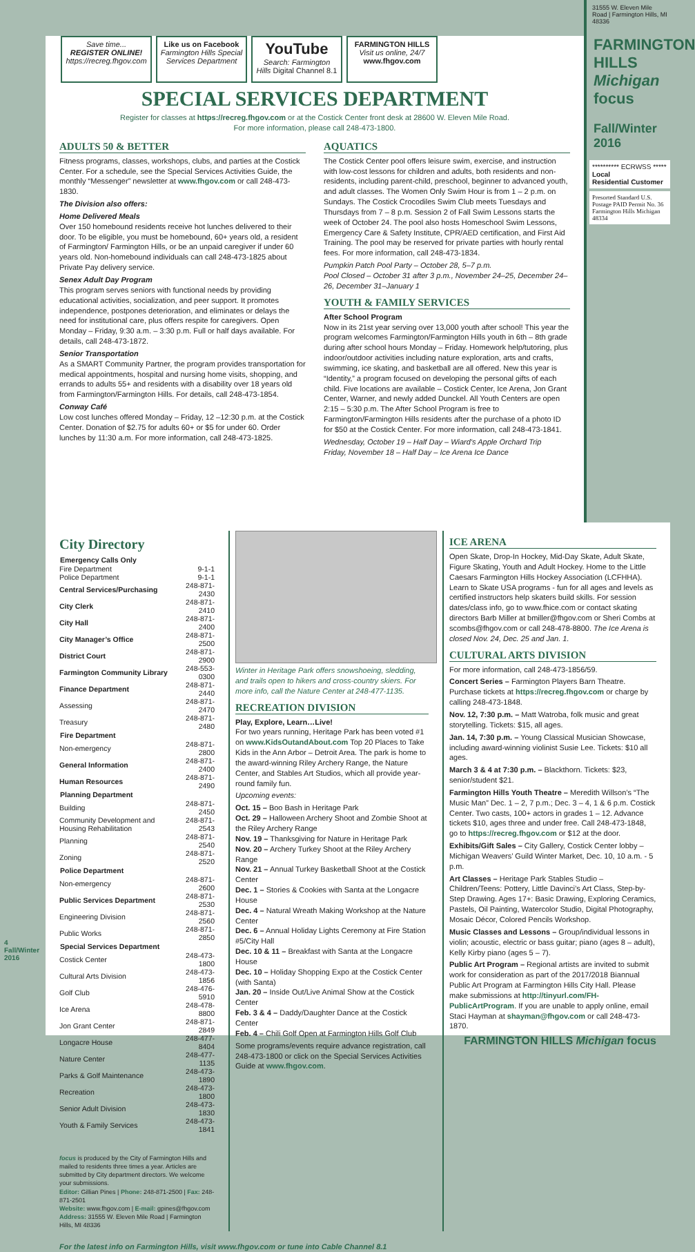31555 W. Eleven Mile Road | Farmington Hills, MI 48336
FARMINGTON HILLS Michigan focus
Fall/Winter 2016
********** ECRWSS *****
Local
Residential Customer
Presorted Standard U.S. Postage PAID Permit No. 36 Farmington Hills Michigan 48334
Save time...
REGISTER ONLINE!
https://recreg.fhgov.com
Like us on Facebook
Farmington Hills Special Services Department
YouTube
Search: Farmington Hills Digital Channel 8.1
FARMINGTON HILLS
Visit us online, 24/7
www.fhgov.com
SPECIAL SERVICES DEPARTMENT
Register for classes at https://recreg.fhgov.com or at the Costick Center front desk at 28600 W. Eleven Mile Road.
For more information, please call 248-473-1800.
ADULTS 50 & BETTER
Fitness programs, classes, workshops, clubs, and parties at the Costick Center. For a schedule, see the Special Services Activities Guide, the monthly “Messenger” newsletter at www.fhgov.com or call 248-473-1830.
The Division also offers:
Home Delivered Meals
Over 150 homebound residents receive hot lunches delivered to their door. To be eligible, you must be homebound, 60+ years old, a resident of Farmington/ Farmington Hills, or be an unpaid caregiver if under 60 years old. Non-homebound individuals can call 248-473-1825 about Private Pay delivery service.
Senex Adult Day Program
This program serves seniors with functional needs by providing educational activities, socialization, and peer support. It promotes independence, postpones deterioration, and eliminates or delays the need for institutional care, plus offers respite for caregivers. Open Monday – Friday, 9:30 a.m. – 3:30 p.m. Full or half days available. For details, call 248-473-1872.
Senior Transportation
As a SMART Community Partner, the program provides transportation for medical appointments, hospital and nursing home visits, shopping, and errands to adults 55+ and residents with a disability over 18 years old from Farmington/Farmington Hills. For details, call 248-473-1854.
Conway Café
Low cost lunches offered Monday – Friday, 12 –12:30 p.m. at the Costick Center. Donation of $2.75 for adults 60+ or $5 for under 60. Order lunches by 11:30 a.m. For more information, call 248-473-1825.
AQUATICS
The Costick Center pool offers leisure swim, exercise, and instruction with low-cost lessons for children and adults, both residents and non-residents, including parent-child, preschool, beginner to advanced youth, and adult classes. The Women Only Swim Hour is from 1 – 2 p.m. on Sundays. The Costick Crocodiles Swim Club meets Tuesdays and Thursdays from 7 – 8 p.m. Session 2 of Fall Swim Lessons starts the week of October 24. The pool also hosts Homeschool Swim Lessons, Emergency Care & Safety Institute, CPR/AED certification, and First Aid Training. The pool may be reserved for private parties with hourly rental fees. For more information, call 248-473-1834.
Pumpkin Patch Pool Party – October 28, 5–7 p.m.
Pool Closed – October 31 after 3 p.m., November 24–25, December 24–26, December 31–January 1
YOUTH & FAMILY SERVICES
After School Program
Now in its 21st year serving over 13,000 youth after school! This year the program welcomes Farmington/Farmington Hills youth in 6th – 8th grade during after school hours Monday – Friday. Homework help/tutoring, plus indoor/outdoor activities including nature exploration, arts and crafts, swimming, ice skating, and basketball are all offered. New this year is “Identity,” a program focused on developing the personal gifts of each child. Five locations are available – Costick Center, Ice Arena, Jon Grant Center, Warner, and newly added Dunckel. All Youth Centers are open 2:15 – 5:30 p.m. The After School Program is free to Farmington/Farmington Hills residents after the purchase of a photo ID for $50 at the Costick Center. For more information, call 248-473-1841.
Wednesday, October 19 – Half Day – Wiard’s Apple Orchard Trip
Friday, November 18 – Half Day – Ice Arena Ice Dance
City Directory
| Emergency Calls Only | |
| --- | --- |
| Fire Department | 9-1-1 |
| Police Department | 9-1-1 |
| Central Services/Purchasing | 248-871-2430 |
| City Clerk | 248-871-2410 |
| City Hall | 248-871-2400 |
| City Manager’s Office | 248-871-2500 |
| District Court | 248-871-2900 |
| Farmington Community Library | 248-553-0300 |
| Finance Department | 248-871-2440 |
| Assessing | 248-871-2470 |
| Treasury | 248-871-2480 |
| Fire Department | |
| Non-emergency | 248-871-2800 |
| General Information | 248-871-2400 |
| Human Resources | 248-871-2490 |
| Planning Department | |
| Building | 248-871-2450 |
| Community Development and Housing Rehabilitation | 248-871-2543 |
| Planning | 248-871-2540 |
| Zoning | 248-871-2520 |
| Police Department | |
| Non-emergency | 248-871-2600 |
| Public Services Department | 248-871-2530 |
| Engineering Division | 248-871-2560 |
| Public Works | 248-871-2850 |
| Special Services Department | |
| Costick Center | 248-473-1800 |
| Cultural Arts Division | 248-473-1856 |
| Golf Club | 248-476-5910 |
| Ice Arena | 248-478-8800 |
| Jon Grant Center | 248-871-2849 |
| Longacre House | 248-477-8404 |
| Nature Center | 248-477-1135 |
| Parks & Golf Maintenance | 248-473-1890 |
| Recreation | 248-473-1800 |
| Senior Adult Division | 248-473-1830 |
| Youth & Family Services | 248-473-1841 |
focus is produced by the City of Farmington Hills and mailed to residents three times a year. Articles are submitted by City department directors. We welcome your submissions.
Editor: Gillian Pines | Phone: 248-871-2500 | Fax: 248-871-2501
Website: www.fhgov.com | E-mail: gpines@fhgov.com
Address: 31555 W. Eleven Mile Road | Farmington Hills, MI 48336
Winter in Heritage Park offers snowshoeing, sledding, and trails open to hikers and cross-country skiers. For more info, call the Nature Center at 248-477-1135.
RECREATION DIVISION
Play, Explore, Learn…Live!
For two years running, Heritage Park has been voted #1 on www.KidsOutandAbout.com Top 20 Places to Take Kids in the Ann Arbor – Detroit Area. The park is home to the award-winning Riley Archery Range, the Nature Center, and Stables Art Studios, which all provide year-round family fun.
Upcoming events:
Oct. 15 – Boo Bash in Heritage Park
Oct. 29 – Halloween Archery Shoot and Zombie Shoot at the Riley Archery Range
Nov. 19 – Thanksgiving for Nature in Heritage Park
Nov. 20 – Archery Turkey Shoot at the Riley Archery Range
Nov. 21 – Annual Turkey Basketball Shoot at the Costick Center
Dec. 1 – Stories & Cookies with Santa at the Longacre House
Dec. 4 – Natural Wreath Making Workshop at the Nature Center
Dec. 6 – Annual Holiday Lights Ceremony at Fire Station #5/City Hall
Dec. 10 & 11 – Breakfast with Santa at the Longacre House
Dec. 10 – Holiday Shopping Expo at the Costick Center (with Santa)
Jan. 20 – Inside Out/Live Animal Show at the Costick Center
Feb. 3 & 4 – Daddy/Daughter Dance at the Costick Center
Feb. 4 – Chili Golf Open at Farmington Hills Golf Club
Some programs/events require advance registration, call 248-473-1800 or click on the Special Services Activities Guide at www.fhgov.com.
ICE ARENA
Open Skate, Drop-In Hockey, Mid-Day Skate, Adult Skate, Figure Skating, Youth and Adult Hockey. Home to the Little Caesars Farmington Hills Hockey Association (LCFHHA). Learn to Skate USA programs - fun for all ages and levels as certified instructors help skaters build skills. For session dates/class info, go to www.fhice.com or contact skating directors Barb Miller at bmiller@fhgov.com or Sheri Combs at scombs@fhgov.com or call 248-478-8800. The Ice Arena is closed Nov. 24, Dec. 25 and Jan. 1.
CULTURAL ARTS DIVISION
For more information, call 248-473-1856/59.
Concert Series – Farmington Players Barn Theatre. Purchase tickets at https://recreg.fhgov.com or charge by calling 248-473-1848.
Nov. 12, 7:30 p.m. – Matt Watroba, folk music and great storytelling. Tickets: $15, all ages.
Jan. 14, 7:30 p.m. – Young Classical Musician Showcase, including award-winning violinist Susie Lee. Tickets: $10 all ages.
March 3 & 4 at 7:30 p.m. – Blackthorn. Tickets: $23, senior/student $21.
Farmington Hills Youth Theatre – Meredith Willson’s “The Music Man” Dec. 1 – 2, 7 p.m.; Dec. 3 – 4, 1 & 6 p.m. Costick Center. Two casts, 100+ actors in grades 1 – 12. Advance tickets $10, ages three and under free. Call 248-473-1848, go to https://recreg.fhgov.com or $12 at the door.
Exhibits/Gift Sales – City Gallery, Costick Center lobby – Michigan Weavers’ Guild Winter Market, Dec. 10, 10 a.m. - 5 p.m.
Art Classes – Heritage Park Stables Studio – Children/Teens: Pottery, Little Davinci’s Art Class, Step-by-Step Drawing. Ages 17+: Basic Drawing, Exploring Ceramics, Pastels, Oil Painting, Watercolor Studio, Digital Photography, Mosaic Décor, Colored Pencils Workshop.
Music Classes and Lessons – Group/individual lessons in violin; acoustic, electric or bass guitar; piano (ages 8 – adult), Kelly Kirby piano (ages 5 – 7).
Public Art Program – Regional artists are invited to submit work for consideration as part of the 2017/2018 Biannual Public Art Program at Farmington Hills City Hall. Please make submissions at http://tinyurl.com/FH-PublicArtProgram. If you are unable to apply online, email Staci Hayman at shayman@fhgov.com or call 248-473-1870.
FARMINGTON HILLS Michigan focus
For the latest info on Farmington Hills, visit www.fhgov.com or tune into Cable Channel 8.1
4
Fall/Winter 2016